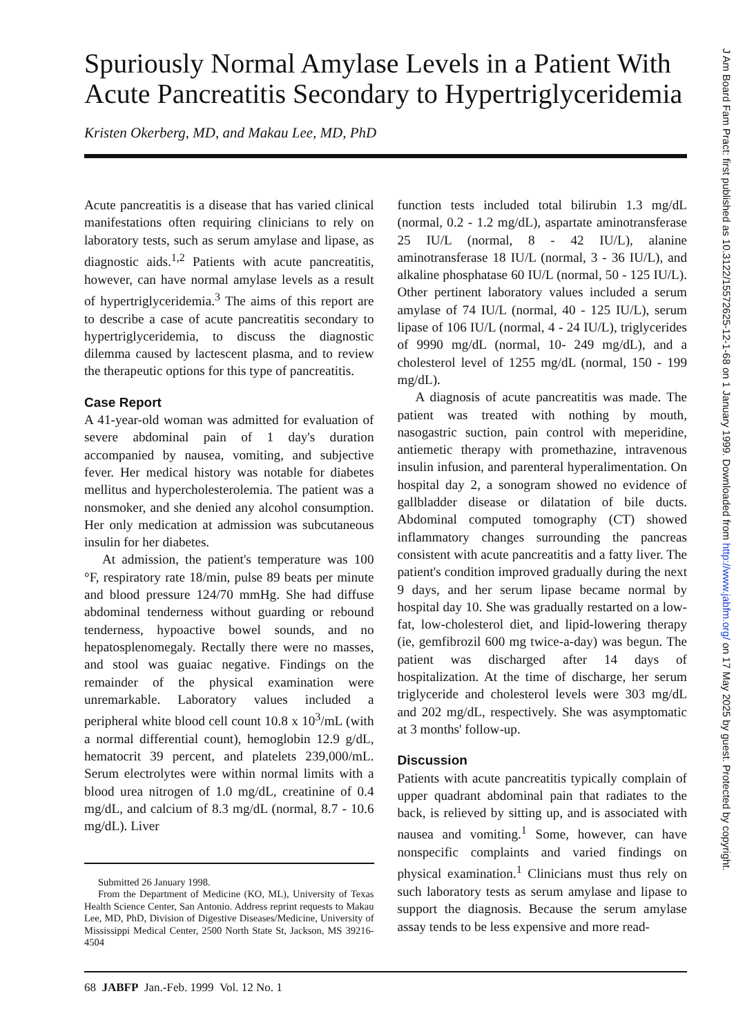Spuriously Normal Amylase Levels in a Patient With Acute Pancreatitis Secondary to Hypertriglyceridemia
Kristen Okerberg, MD, and Makau Lee, MD, PhD
Acute pancreatitis is a disease that has varied clinical manifestations often requiring clinicians to rely on laboratory tests, such as serum amylase and lipase, as diagnostic aids.<sup>1,2</sup> Patients with acute pancreatitis, however, can have normal amylase levels as a result of hypertriglyceridemia.<sup>3</sup> The aims of this report are to describe a case of acute pancreatitis secondary to hypertriglyceridemia, to discuss the diagnostic dilemma caused by lactescent plasma, and to review the therapeutic options for this type of pancreatitis.
Case Report
A 41-year-old woman was admitted for evaluation of severe abdominal pain of 1 day's duration accompanied by nausea, vomiting, and subjective fever. Her medical history was notable for diabetes mellitus and hypercholesterolemia. The patient was a nonsmoker, and she denied any alcohol consumption. Her only medication at admission was subcutaneous insulin for her diabetes.
At admission, the patient's temperature was 100 °F, respiratory rate 18/min, pulse 89 beats per minute and blood pressure 124/70 mmHg. She had diffuse abdominal tenderness without guarding or rebound tenderness, hypoactive bowel sounds, and no hepatosplenomegaly. Rectally there were no masses, and stool was guaiac negative. Findings on the remainder of the physical examination were unremarkable. Laboratory values included a peripheral white blood cell count 10.8 x 10<sup>3</sup>/mL (with a normal differential count), hemoglobin 12.9 g/dL, hematocrit 39 percent, and platelets 239,000/mL. Serum electrolytes were within normal limits with a blood urea nitrogen of 1.0 mg/dL, creatinine of 0.4 mg/dL, and calcium of 8.3 mg/dL (normal, 8.7 - 10.6 mg/dL). Liver
Submitted 26 January 1998.
From the Department of Medicine (KO, ML), University of Texas Health Science Center, San Antonio. Address reprint requests to Makau Lee, MD, PhD, Division of Digestive Diseases/Medicine, University of Mississippi Medical Center, 2500 North State St, Jackson, MS 39216-4504
function tests included total bilirubin 1.3 mg/dL (normal, 0.2 - 1.2 mg/dL), aspartate aminotransferase 25 IU/L (normal, 8 - 42 IU/L), alanine aminotransferase 18 IU/L (normal, 3 - 36 IU/L), and alkaline phosphatase 60 IU/L (normal, 50 - 125 IU/L). Other pertinent laboratory values included a serum amylase of 74 IU/L (normal, 40 - 125 IU/L), serum lipase of 106 IU/L (normal, 4 - 24 IU/L), triglycerides of 9990 mg/dL (normal, 10- 249 mg/dL), and a cholesterol level of 1255 mg/dL (normal, 150 - 199 mg/dL).
A diagnosis of acute pancreatitis was made. The patient was treated with nothing by mouth, nasogastric suction, pain control with meperidine, antiemetic therapy with promethazine, intravenous insulin infusion, and parenteral hyperalimentation. On hospital day 2, a sonogram showed no evidence of gallbladder disease or dilatation of bile ducts. Abdominal computed tomography (CT) showed inflammatory changes surrounding the pancreas consistent with acute pancreatitis and a fatty liver. The patient's condition improved gradually during the next 9 days, and her serum lipase became normal by hospital day 10. She was gradually restarted on a low-fat, low-cholesterol diet, and lipid-lowering therapy (ie, gemfibrozil 600 mg twice-a-day) was begun. The patient was discharged after 14 days of hospitalization. At the time of discharge, her serum triglyceride and cholesterol levels were 303 mg/dL and 202 mg/dL, respectively. She was asymptomatic at 3 months' follow-up.
Discussion
Patients with acute pancreatitis typically complain of upper quadrant abdominal pain that radiates to the back, is relieved by sitting up, and is associated with nausea and vomiting.<sup>1</sup> Some, however, can have nonspecific complaints and varied findings on physical examination.<sup>1</sup> Clinicians must thus rely on such laboratory tests as serum amylase and lipase to support the diagnosis. Because the serum amylase assay tends to be less expensive and more read-
68 JABFP Jan.-Feb. 1999 Vol. 12 No. 1
J Am Board Fam Pract: first published as 10.3122/15572625-12-1-68 on 1 January 1999. Downloaded from http://www.jabfm.org/ on 17 May 2025 by guest. Protected by copyright.